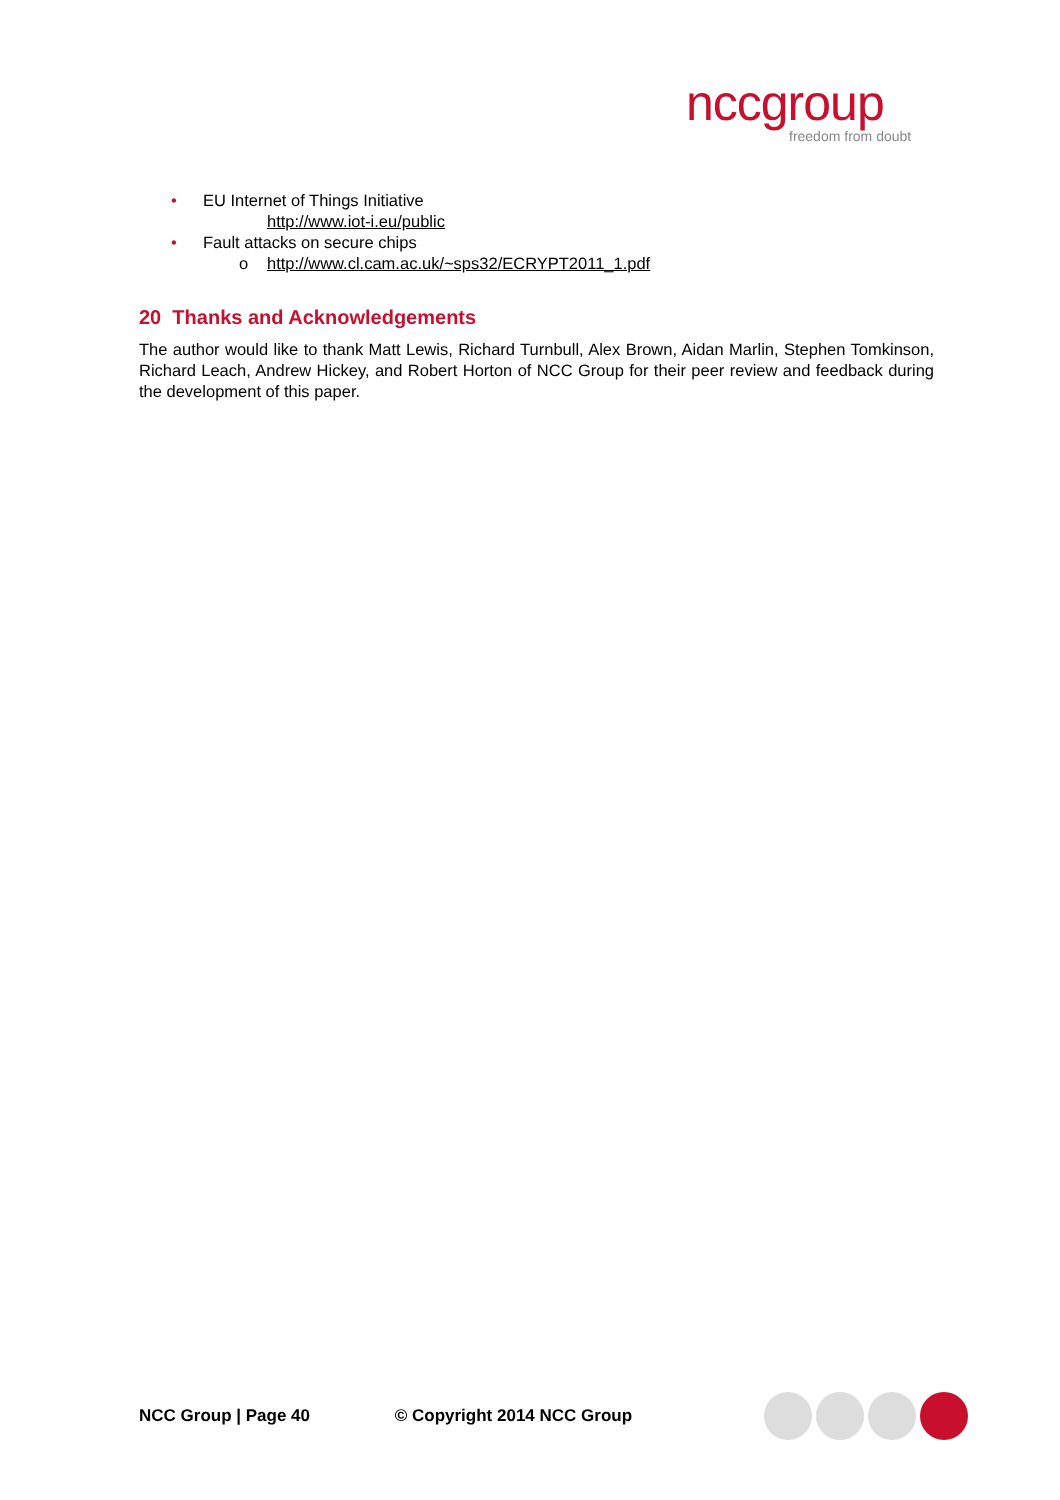nccgroup
freedom from doubt
• EU Internet of Things Initiative
http://www.iot-i.eu/public
• Fault attacks on secure chips
o http://www.cl.cam.ac.uk/~sps32/ECRYPT2011_1.pdf
20 Thanks and Acknowledgements
The author would like to thank Matt Lewis, Richard Turnbull, Alex Brown, Aidan Marlin, Stephen Tomkinson, Richard Leach, Andrew Hickey, and Robert Horton of NCC Group for their peer review and feedback during the development of this paper.
NCC Group | Page 40 © Copyright 2014 NCC Group